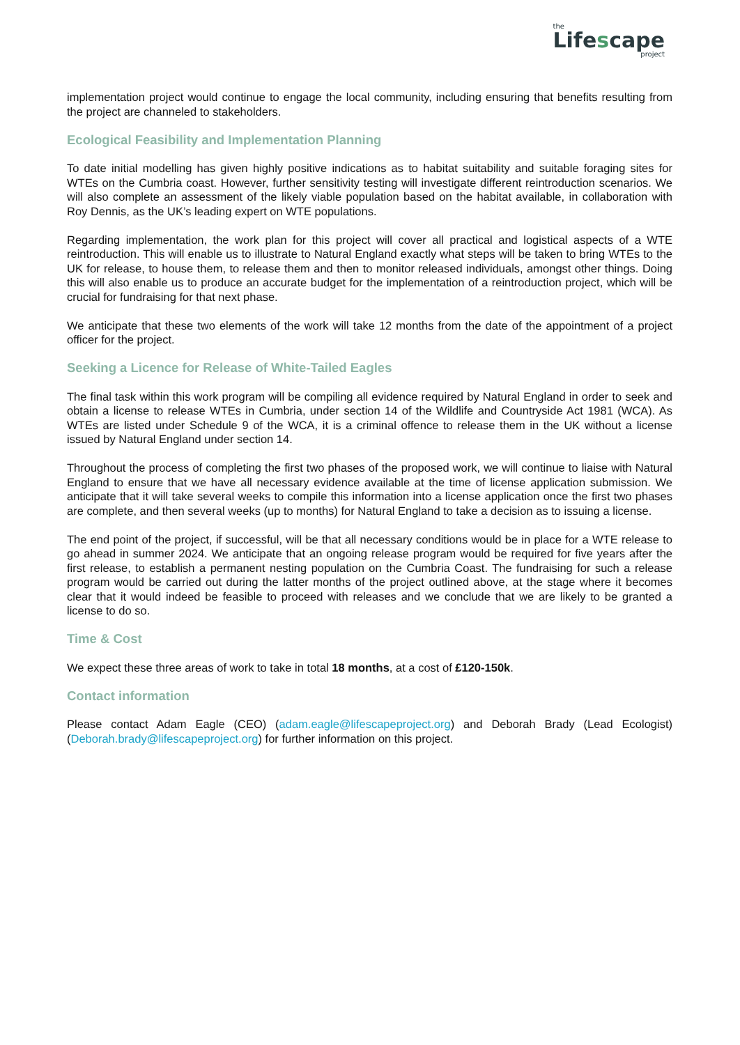the
Lifescape
project
implementation project would continue to engage the local community, including ensuring that benefits resulting from the project are channeled to stakeholders.
Ecological Feasibility and Implementation Planning
To date initial modelling has given highly positive indications as to habitat suitability and suitable foraging sites for WTEs on the Cumbria coast. However, further sensitivity testing will investigate different reintroduction scenarios. We will also complete an assessment of the likely viable population based on the habitat available, in collaboration with Roy Dennis, as the UK’s leading expert on WTE populations.
Regarding implementation, the work plan for this project will cover all practical and logistical aspects of a WTE reintroduction. This will enable us to illustrate to Natural England exactly what steps will be taken to bring WTEs to the UK for release, to house them, to release them and then to monitor released individuals, amongst other things. Doing this will also enable us to produce an accurate budget for the implementation of a reintroduction project, which will be crucial for fundraising for that next phase.
We anticipate that these two elements of the work will take 12 months from the date of the appointment of a project officer for the project.
Seeking a Licence for Release of White-Tailed Eagles
The final task within this work program will be compiling all evidence required by Natural England in order to seek and obtain a license to release WTEs in Cumbria, under section 14 of the Wildlife and Countryside Act 1981 (WCA). As WTEs are listed under Schedule 9 of the WCA, it is a criminal offence to release them in the UK without a license issued by Natural England under section 14.
Throughout the process of completing the first two phases of the proposed work, we will continue to liaise with Natural England to ensure that we have all necessary evidence available at the time of license application submission. We anticipate that it will take several weeks to compile this information into a license application once the first two phases are complete, and then several weeks (up to months) for Natural England to take a decision as to issuing a license.
The end point of the project, if successful, will be that all necessary conditions would be in place for a WTE release to go ahead in summer 2024. We anticipate that an ongoing release program would be required for five years after the first release, to establish a permanent nesting population on the Cumbria Coast. The fundraising for such a release program would be carried out during the latter months of the project outlined above, at the stage where it becomes clear that it would indeed be feasible to proceed with releases and we conclude that we are likely to be granted a license to do so.
Time & Cost
We expect these three areas of work to take in total 18 months, at a cost of £120-150k.
Contact information
Please contact Adam Eagle (CEO) (adam.eagle@lifescapeproject.org) and Deborah Brady (Lead Ecologist) (Deborah.brady@lifescapeproject.org) for further information on this project.